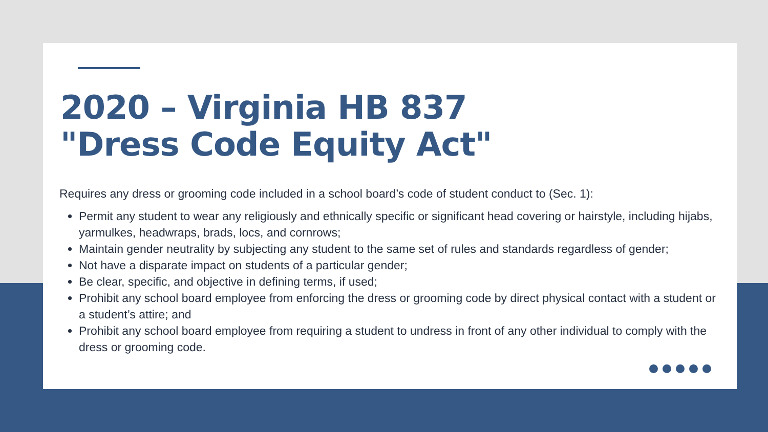2020 – Virginia HB 837
"Dress Code Equity Act"
Requires any dress or grooming code included in a school board’s code of student conduct to (Sec. 1):
Permit any student to wear any religiously and ethnically specific or significant head covering or hairstyle, including hijabs, yarmulkes, headwraps, brads, locs, and cornrows;
Maintain gender neutrality by subjecting any student to the same set of rules and standards regardless of gender;
Not have a disparate impact on students of a particular gender;
Be clear, specific, and objective in defining terms, if used;
Prohibit any school board employee from enforcing the dress or grooming code by direct physical contact with a student or a student’s attire; and
Prohibit any school board employee from requiring a student to undress in front of any other individual to comply with the dress or grooming code.